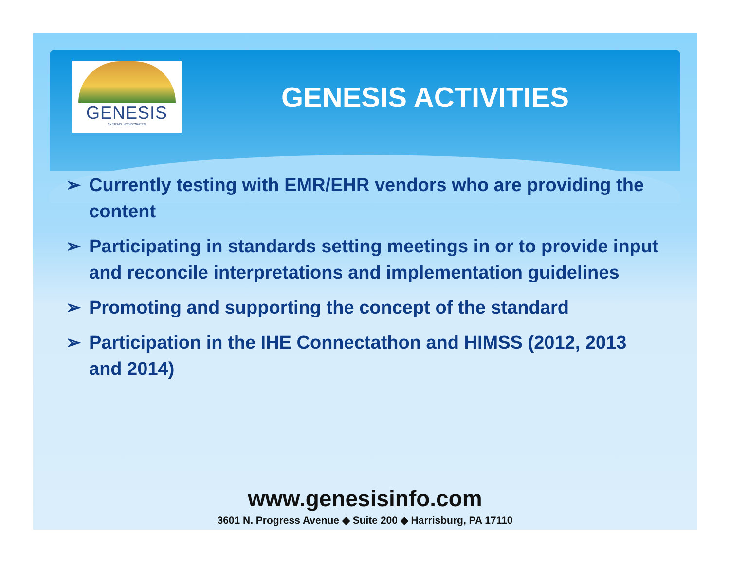GENESIS
SYSTEMS INCORPORATED
GENESIS ACTIVITIES
➢ Currently testing with EMR/EHR vendors who are providing the content
➢ Participating in standards setting meetings in or to provide input and reconcile interpretations and implementation guidelines
➢ Promoting and supporting the concept of the standard
➢ Participation in the IHE Connectathon and HIMSS (2012, 2013 and 2014)
www.genesisinfo.com
3601 N. Progress Avenue ◆ Suite 200 ◆ Harrisburg, PA 17110